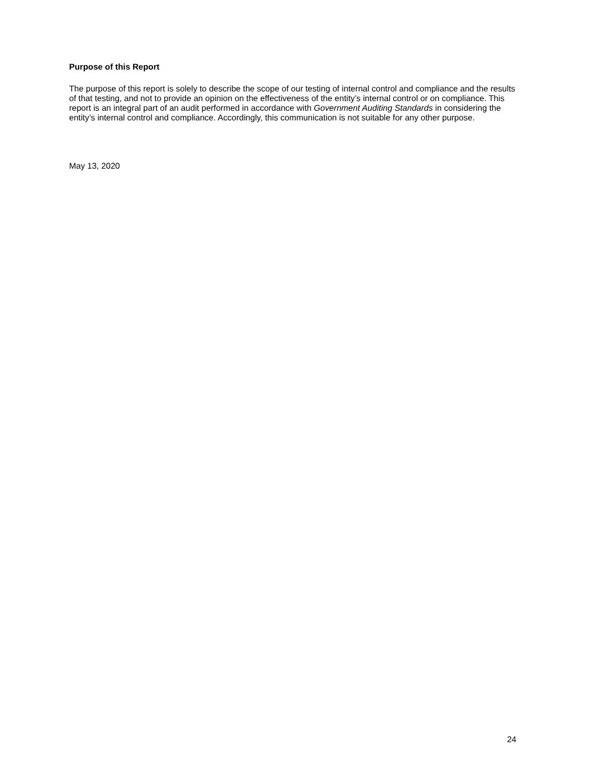Purpose of this Report
The purpose of this report is solely to describe the scope of our testing of internal control and compliance and the results of that testing, and not to provide an opinion on the effectiveness of the entity’s internal control or on compliance. This report is an integral part of an audit performed in accordance with Government Auditing Standards in considering the entity’s internal control and compliance. Accordingly, this communication is not suitable for any other purpose.
May 13, 2020
24